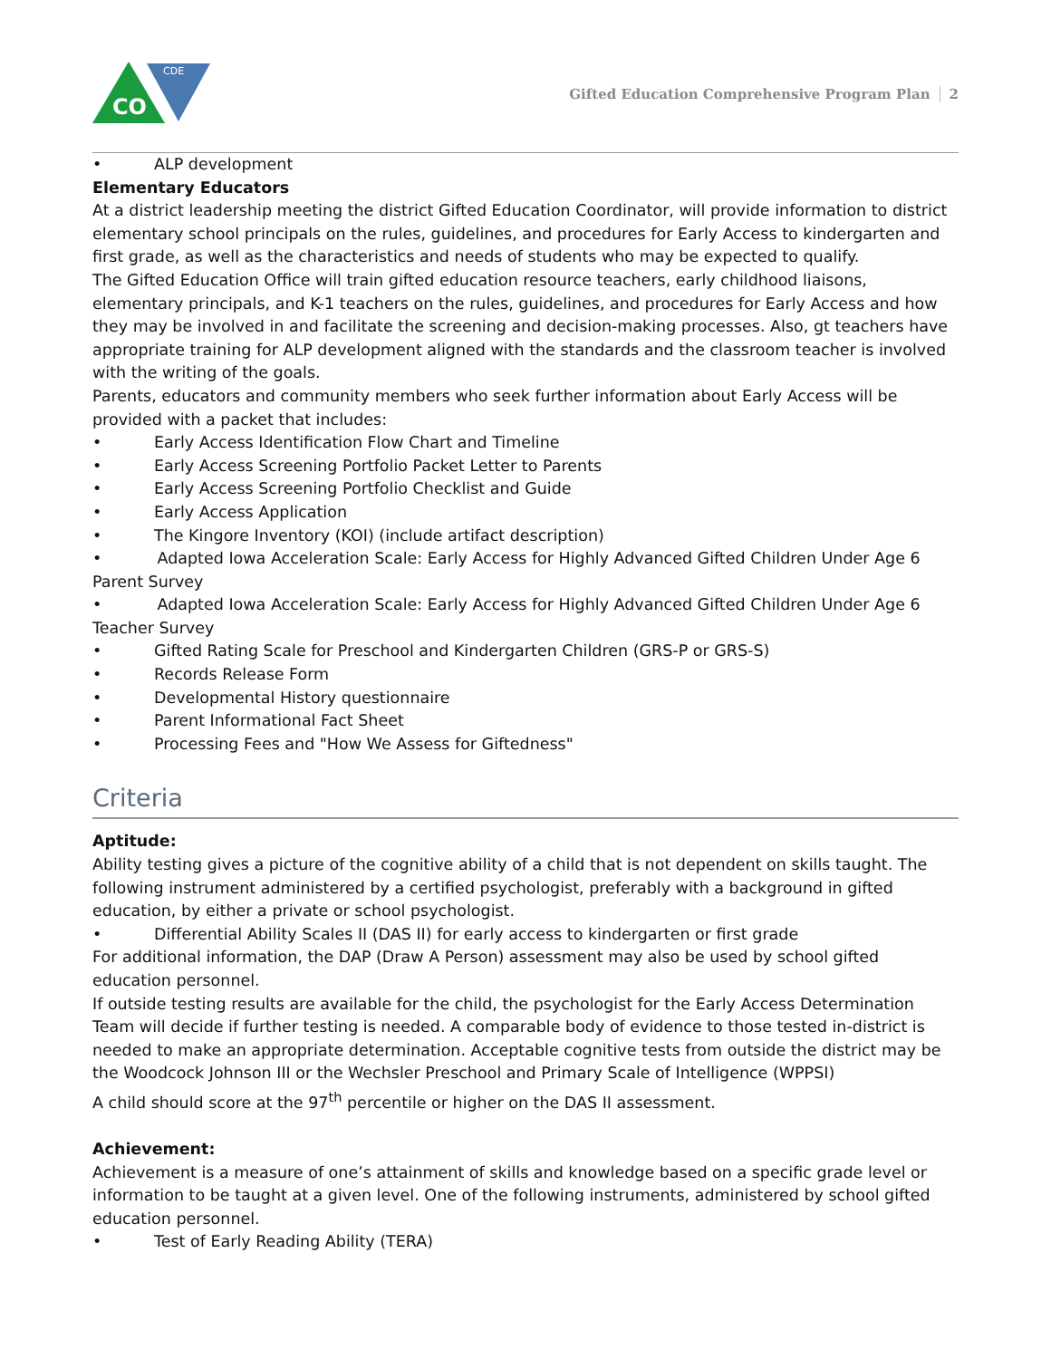CO
CDE
Gifted Education Comprehensive Program Plan 2
• ALP development
Elementary Educators
At a district leadership meeting the district Gifted Education Coordinator, will provide information to district elementary school principals on the rules, guidelines, and procedures for Early Access to kindergarten and first grade, as well as the characteristics and needs of students who may be expected to qualify.
The Gifted Education Office will train gifted education resource teachers, early childhood liaisons, elementary principals, and K-1 teachers on the rules, guidelines, and procedures for Early Access and how they may be involved in and facilitate the screening and decision-making processes. Also, gt teachers have appropriate training for ALP development aligned with the standards and the classroom teacher is involved with the writing of the goals.
Parents, educators and community members who seek further information about Early Access will be provided with a packet that includes:
• Early Access Identification Flow Chart and Timeline
• Early Access Screening Portfolio Packet Letter to Parents
• Early Access Screening Portfolio Checklist and Guide
• Early Access Application
• The Kingore Inventory (KOI) (include artifact description)
• Adapted Iowa Acceleration Scale: Early Access for Highly Advanced Gifted Children Under Age 6 Parent Survey
• Adapted Iowa Acceleration Scale: Early Access for Highly Advanced Gifted Children Under Age 6 Teacher Survey
• Gifted Rating Scale for Preschool and Kindergarten Children (GRS-P or GRS-S)
• Records Release Form
• Developmental History questionnaire
• Parent Informational Fact Sheet
• Processing Fees and "How We Assess for Giftedness"
Criteria
Aptitude:
Ability testing gives a picture of the cognitive ability of a child that is not dependent on skills taught. The following instrument administered by a certified psychologist, preferably with a background in gifted education, by either a private or school psychologist.
• Differential Ability Scales II (DAS II) for early access to kindergarten or first grade
For additional information, the DAP (Draw A Person) assessment may also be used by school gifted education personnel.
If outside testing results are available for the child, the psychologist for the Early Access Determination Team will decide if further testing is needed. A comparable body of evidence to those tested in-district is needed to make an appropriate determination. Acceptable cognitive tests from outside the district may be the Woodcock Johnson III or the Wechsler Preschool and Primary Scale of Intelligence (WPPSI)
A child should score at the 97<sup>th</sup> percentile or higher on the DAS II assessment.
Achievement:
Achievement is a measure of one’s attainment of skills and knowledge based on a specific grade level or information to be taught at a given level. One of the following instruments, administered by school gifted education personnel.
• Test of Early Reading Ability (TERA)